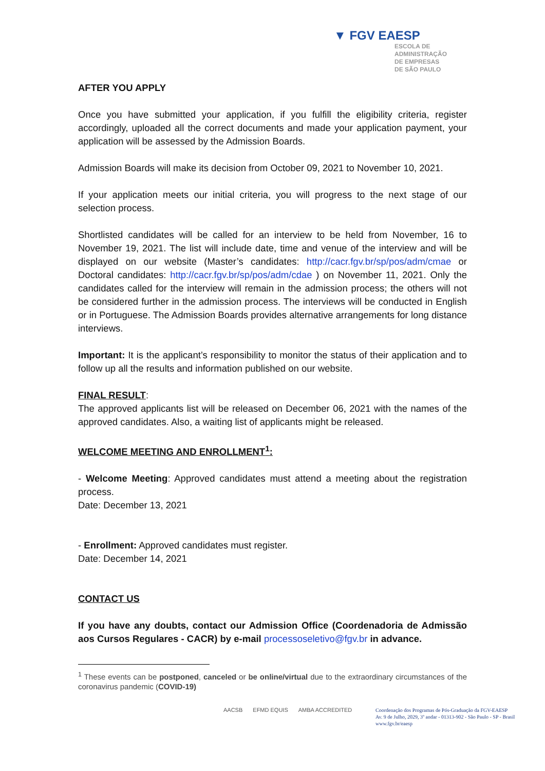▼ FGV EAESP
ESCOLA DE
ADMINISTRAÇÃO
DE EMPRESAS
DE SÃO PAULO
AFTER YOU APPLY
Once you have submitted your application, if you fulfill the eligibility criteria, register accordingly, uploaded all the correct documents and made your application payment, your application will be assessed by the Admission Boards.
Admission Boards will make its decision from October 09, 2021 to November 10, 2021.
If your application meets our initial criteria, you will progress to the next stage of our selection process.
Shortlisted candidates will be called for an interview to be held from November, 16 to November 19, 2021. The list will include date, time and venue of the interview and will be displayed on our website (Master’s candidates: http://cacr.fgv.br/sp/pos/adm/cmae or Doctoral candidates: http://cacr.fgv.br/sp/pos/adm/cdae ) on November 11, 2021. Only the candidates called for the interview will remain in the admission process; the others will not be considered further in the admission process. The interviews will be conducted in English or in Portuguese. The Admission Boards provides alternative arrangements for long distance interviews.
Important: It is the applicant’s responsibility to monitor the status of their application and to follow up all the results and information published on our website.
FINAL RESULT:
The approved applicants list will be released on December 06, 2021 with the names of the approved candidates. Also, a waiting list of applicants might be released.
WELCOME MEETING AND ENROLLMENT<sup>1</sup>:
- Welcome Meeting: Approved candidates must attend a meeting about the registration process.
Date: December 13, 2021
- Enrollment: Approved candidates must register.
Date: December 14, 2021
CONTACT US
If you have any doubts, contact our Admission Office (Coordenadoria de Admissão aos Cursos Regulares - CACR) by e-mail processoseletivo@fgv.br in advance.
<sup>1</sup> These events can be postponed, canceled or be online/virtual due to the extraordinary circumstances of the coronavirus pandemic (COVID-19)
AACSB EFMD EQUIS AMBA ACCREDITED
Coordenação dos Programas de Pós-Graduação da FGV-EAESP
Av. 9 de Julho, 2029, 3º andar - 01313-902 - São Paulo - SP - Brasil
www.fgv.br/eaesp